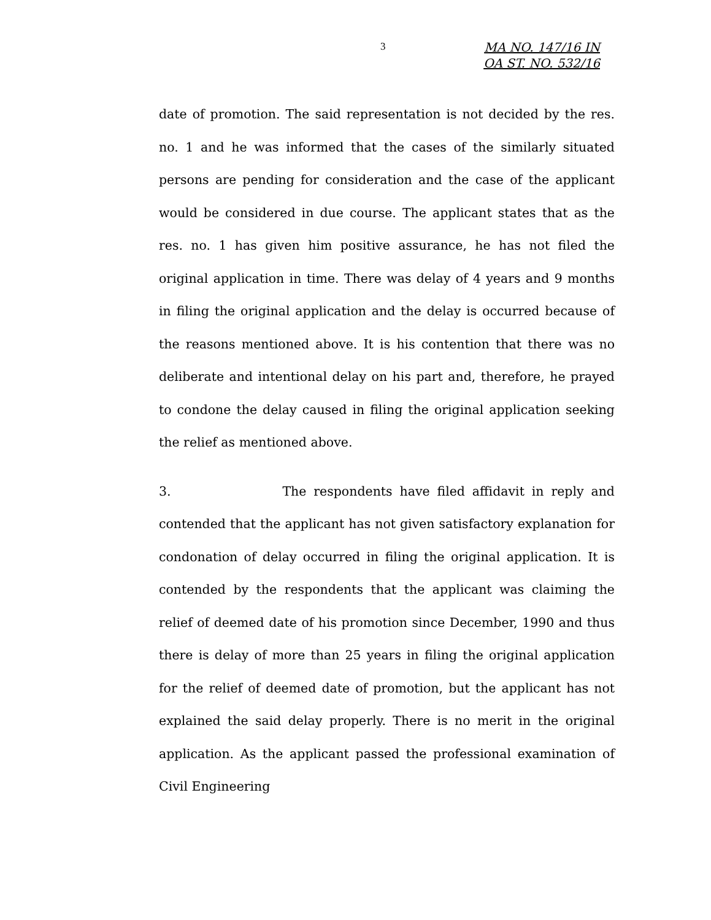3
MA NO. 147/16 IN
OA ST. NO. 532/16
date of promotion. The said representation is not decided by the res. no. 1 and he was informed that the cases of the similarly situated persons are pending for consideration and the case of the applicant would be considered in due course. The applicant states that as the res. no. 1 has given him positive assurance, he has not filed the original application in time. There was delay of 4 years and 9 months in filing the original application and the delay is occurred because of the reasons mentioned above. It is his contention that there was no deliberate and intentional delay on his part and, therefore, he prayed to condone the delay caused in filing the original application seeking the relief as mentioned above.
3. The respondents have filed affidavit in reply and contended that the applicant has not given satisfactory explanation for condonation of delay occurred in filing the original application. It is contended by the respondents that the applicant was claiming the relief of deemed date of his promotion since December, 1990 and thus there is delay of more than 25 years in filing the original application for the relief of deemed date of promotion, but the applicant has not explained the said delay properly. There is no merit in the original application. As the applicant passed the professional examination of Civil Engineering